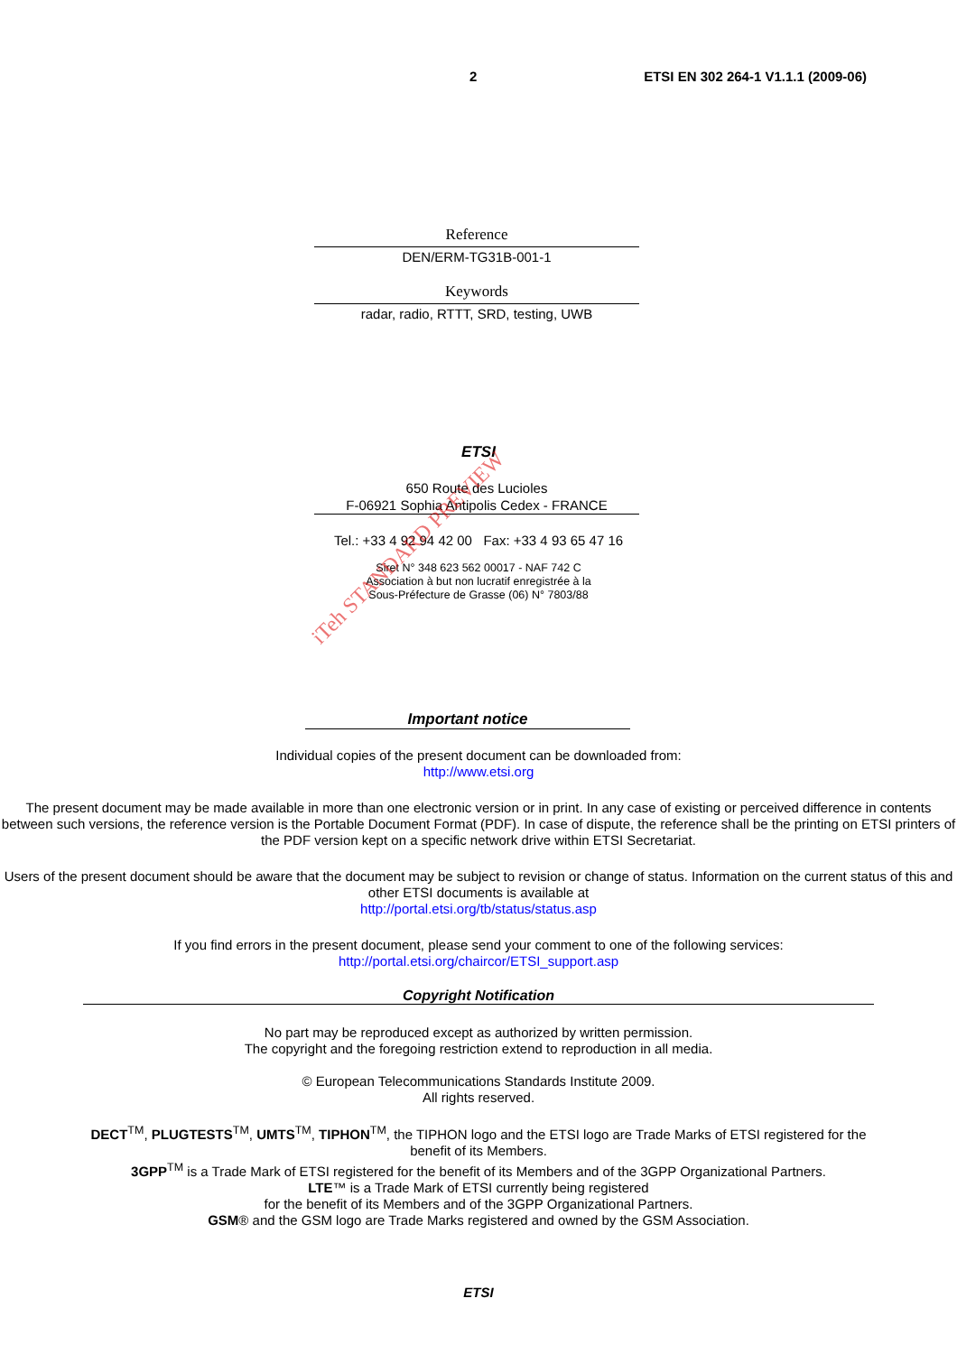2 ETSI EN 302 264-1 V1.1.1 (2009-06)
Reference
DEN/ERM-TG31B-001-1
Keywords
radar, radio, RTTT, SRD, testing, UWB
ETSI
650 Route des Lucioles
F-06921 Sophia Antipolis Cedex - FRANCE
Tel.: +33 4 92 94 42 00 Fax: +33 4 93 65 47 16
Siret N° 348 623 562 00017 - NAF 742 C
Association à but non lucratif enregistrée à la
Sous-Préfecture de Grasse (06) N° 7803/88
Important notice
Individual copies of the present document can be downloaded from:
http://www.etsi.org
The present document may be made available in more than one electronic version or in print. In any case of existing or perceived difference in contents between such versions, the reference version is the Portable Document Format (PDF). In case of dispute, the reference shall be the printing on ETSI printers of the PDF version kept on a specific network drive within ETSI Secretariat.
Users of the present document should be aware that the document may be subject to revision or change of status. Information on the current status of this and other ETSI documents is available at
http://portal.etsi.org/tb/status/status.asp
If you find errors in the present document, please send your comment to one of the following services:
http://portal.etsi.org/chaircor/ETSI_support.asp
Copyright Notification
No part may be reproduced except as authorized by written permission.
The copyright and the foregoing restriction extend to reproduction in all media.
© European Telecommunications Standards Institute 2009.
All rights reserved.
DECT<sup>TM</sup>, PLUGTESTS<sup>TM</sup>, UMTS<sup>TM</sup>, TIPHON<sup>TM</sup>, the TIPHON logo and the ETSI logo are Trade Marks of ETSI registered for the benefit of its Members.
3GPP<sup>TM</sup> is a Trade Mark of ETSI registered for the benefit of its Members and of the 3GPP Organizational Partners.
LTE™ is a Trade Mark of ETSI currently being registered
for the benefit of its Members and of the 3GPP Organizational Partners.
GSM® and the GSM logo are Trade Marks registered and owned by the GSM Association.
ETSI
iTeh STANDARD PREVIEW